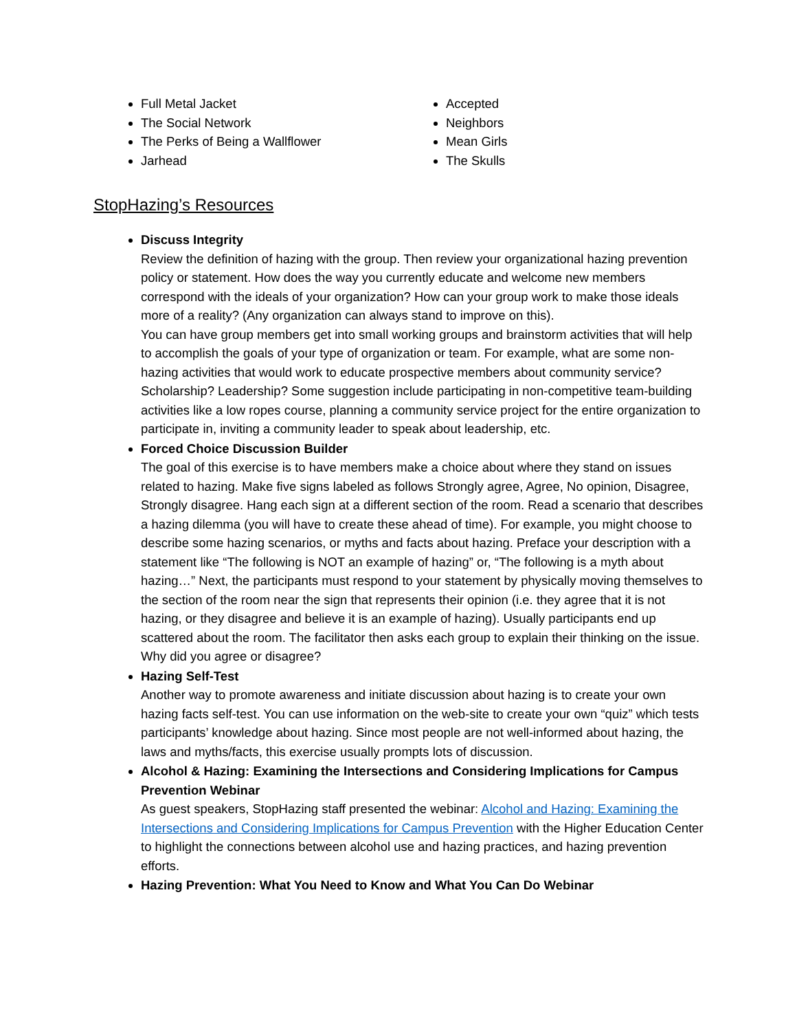Full Metal Jacket
The Social Network
The Perks of Being a Wallflower
Jarhead
Accepted
Neighbors
Mean Girls
The Skulls
StopHazing’s Resources
Discuss Integrity
Review the definition of hazing with the group. Then review your organizational hazing prevention policy or statement. How does the way you currently educate and welcome new members correspond with the ideals of your organization? How can your group work to make those ideals more of a reality? (Any organization can always stand to improve on this).
You can have group members get into small working groups and brainstorm activities that will help to accomplish the goals of your type of organization or team. For example, what are some non-hazing activities that would work to educate prospective members about community service? Scholarship? Leadership? Some suggestion include participating in non-competitive team-building activities like a low ropes course, planning a community service project for the entire organization to participate in, inviting a community leader to speak about leadership, etc.
Forced Choice Discussion Builder
The goal of this exercise is to have members make a choice about where they stand on issues related to hazing. Make five signs labeled as follows Strongly agree, Agree, No opinion, Disagree, Strongly disagree. Hang each sign at a different section of the room. Read a scenario that describes a hazing dilemma (you will have to create these ahead of time). For example, you might choose to describe some hazing scenarios, or myths and facts about hazing. Preface your description with a statement like “The following is NOT an example of hazing” or, “The following is a myth about hazing…” Next, the participants must respond to your statement by physically moving themselves to the section of the room near the sign that represents their opinion (i.e. they agree that it is not hazing, or they disagree and believe it is an example of hazing). Usually participants end up scattered about the room. The facilitator then asks each group to explain their thinking on the issue. Why did you agree or disagree?
Hazing Self-Test
Another way to promote awareness and initiate discussion about hazing is to create your own hazing facts self-test. You can use information on the web-site to create your own “quiz” which tests participants’ knowledge about hazing. Since most people are not well-informed about hazing, the laws and myths/facts, this exercise usually prompts lots of discussion.
Alcohol & Hazing: Examining the Intersections and Considering Implications for Campus Prevention Webinar
As guest speakers, StopHazing staff presented the webinar: Alcohol and Hazing: Examining the Intersections and Considering Implications for Campus Prevention with the Higher Education Center to highlight the connections between alcohol use and hazing practices, and hazing prevention efforts.
Hazing Prevention: What You Need to Know and What You Can Do Webinar